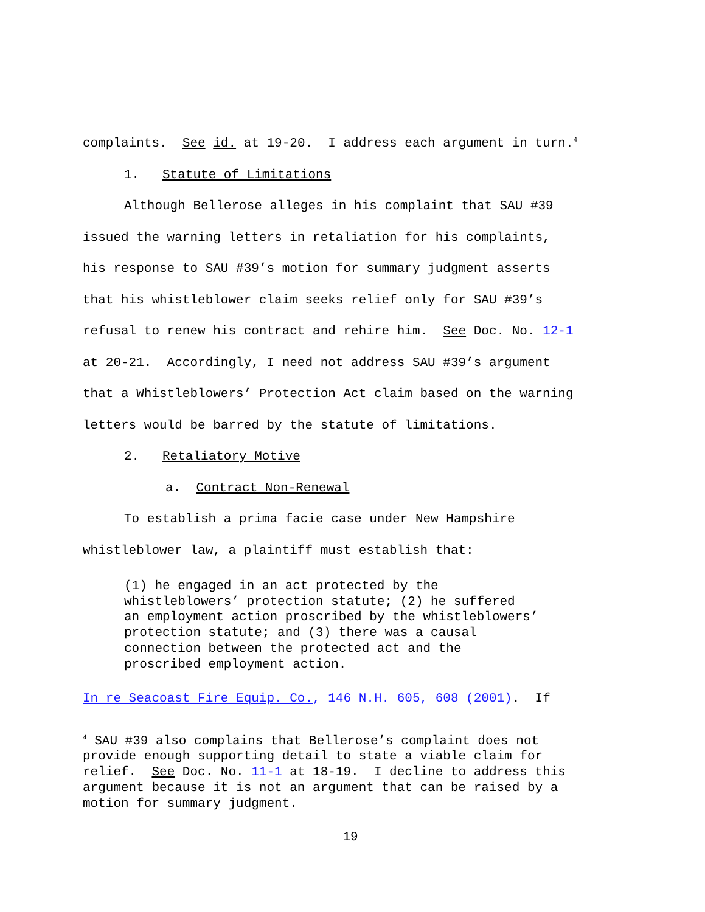complaints. See id. at 19-20. I address each argument in turn.<sup>4</sup>
1. Statute of Limitations
Although Bellerose alleges in his complaint that SAU #39
issued the warning letters in retaliation for his complaints,
his response to SAU #39’s motion for summary judgment asserts
that his whistleblower claim seeks relief only for SAU #39’s
refusal to renew his contract and rehire him. See Doc. No. 12-1
at 20-21. Accordingly, I need not address SAU #39’s argument
that a Whistleblowers’ Protection Act claim based on the warning
letters would be barred by the statute of limitations.
2. Retaliatory Motive
a. Contract Non-Renewal
To establish a prima facie case under New Hampshire
whistleblower law, a plaintiff must establish that:
(1) he engaged in an act protected by the
whistleblowers’ protection statute; (2) he suffered
an employment action proscribed by the whistleblowers’
protection statute; and (3) there was a causal
connection between the protected act and the
proscribed employment action.
In re Seacoast Fire Equip. Co., 146 N.H. 605, 608 (2001). If
<sup>4</sup> SAU #39 also complains that Bellerose’s complaint does not
provide enough supporting detail to state a viable claim for
relief. See Doc. No. 11-1 at 18-19. I decline to address this
argument because it is not an argument that can be raised by a
motion for summary judgment.
19